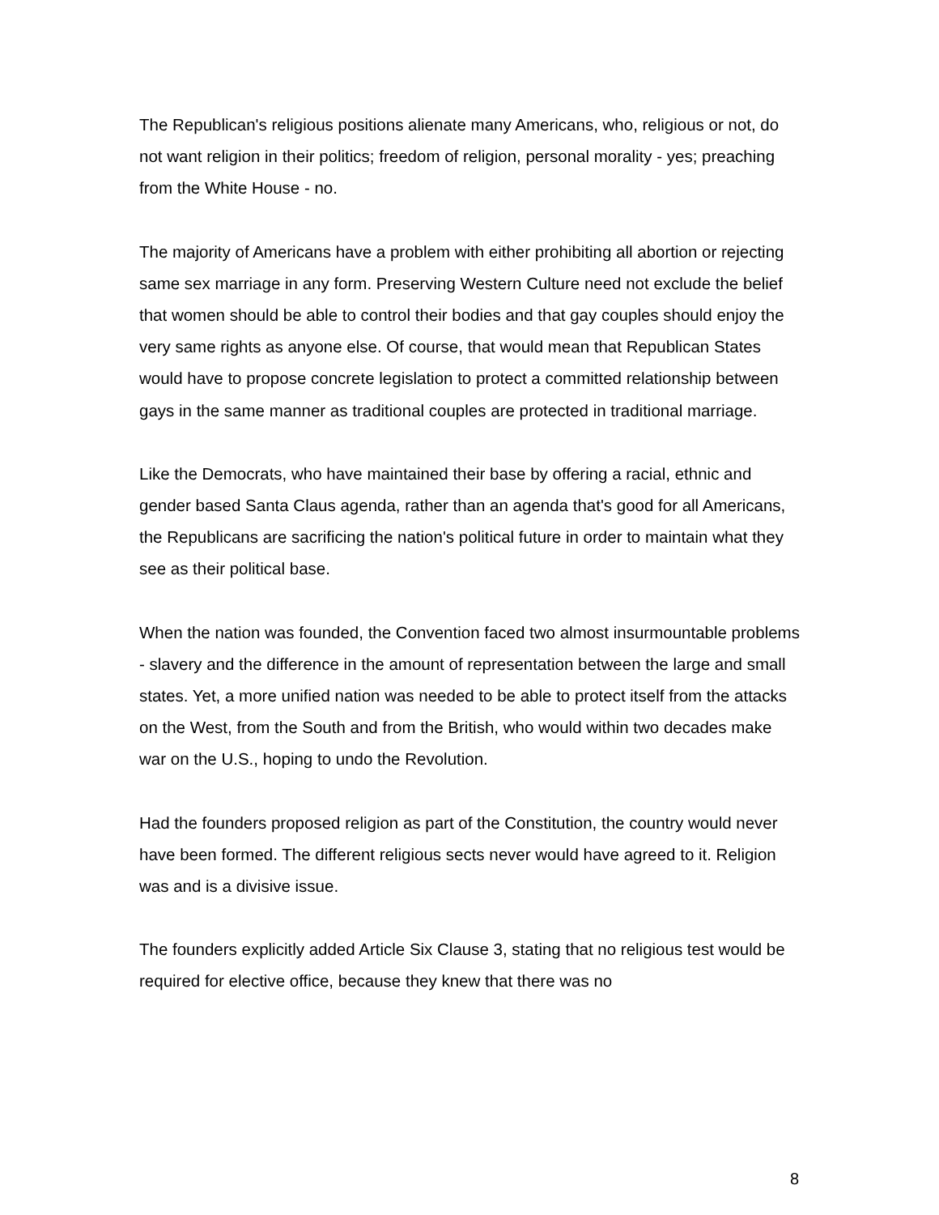The Republican's religious positions alienate many Americans, who, religious or not, do not want religion in their politics; freedom of religion, personal morality - yes; preaching from the White House - no.
The majority of Americans have a problem with either prohibiting all abortion or rejecting same sex marriage in any form. Preserving Western Culture need not exclude the belief that women should be able to control their bodies and that gay couples should enjoy the very same rights as anyone else. Of course, that would mean that Republican States would have to propose concrete legislation to protect a committed relationship between gays in the same manner as traditional couples are protected in traditional marriage.
Like the Democrats, who have maintained their base by offering a racial, ethnic and gender based Santa Claus agenda, rather than an agenda that's good for all Americans, the Republicans are sacrificing the nation's political future in order to maintain what they see as their political base.
When the nation was founded, the Convention faced two almost insurmountable problems - slavery and the difference in the amount of representation between the large and small states. Yet, a more unified nation was needed to be able to protect itself from the attacks on the West, from the South and from the British, who would within two decades make war on the U.S., hoping to undo the Revolution.
Had the founders proposed religion as part of the Constitution, the country would never have been formed. The different religious sects never would have agreed to it. Religion was and is a divisive issue.
The founders explicitly added Article Six Clause 3, stating that no religious test would be required for elective office, because they knew that there was no
8